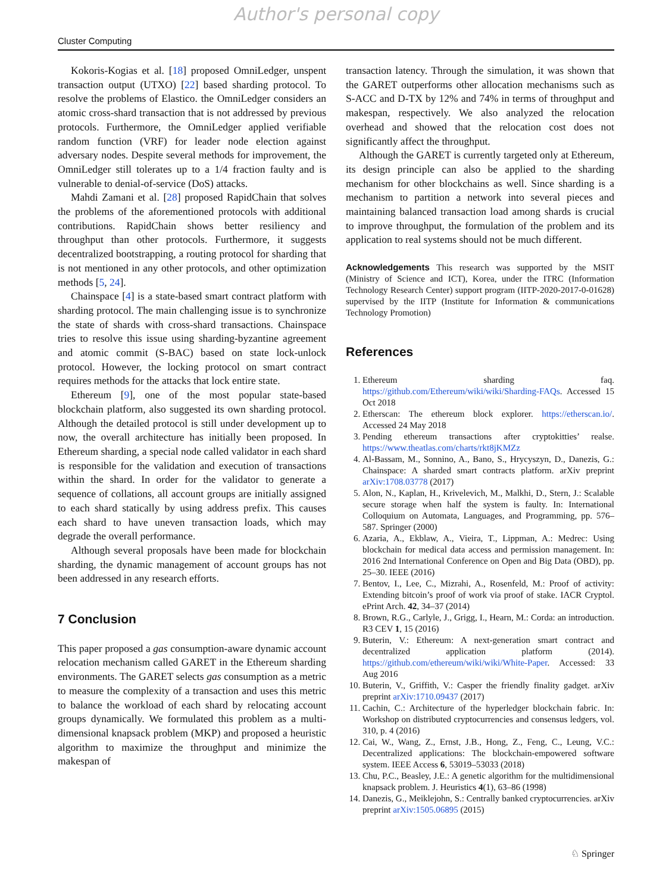Author's personal copy
Cluster Computing
Kokoris-Kogias et al. [18] proposed OmniLedger, unspent transaction output (UTXO) [22] based sharding protocol. To resolve the problems of Elastico. the OmniLedger considers an atomic cross-shard transaction that is not addressed by previous protocols. Furthermore, the OmniLedger applied verifiable random function (VRF) for leader node election against adversary nodes. Despite several methods for improvement, the OmniLedger still tolerates up to a 1/4 fraction faulty and is vulnerable to denial-of-service (DoS) attacks.
Mahdi Zamani et al. [28] proposed RapidChain that solves the problems of the aforementioned protocols with additional contributions. RapidChain shows better resiliency and throughput than other protocols. Furthermore, it suggests decentralized bootstrapping, a routing protocol for sharding that is not mentioned in any other protocols, and other optimization methods [5, 24].
Chainspace [4] is a state-based smart contract platform with sharding protocol. The main challenging issue is to synchronize the state of shards with cross-shard transactions. Chainspace tries to resolve this issue using sharding-byzantine agreement and atomic commit (S-BAC) based on state lock-unlock protocol. However, the locking protocol on smart contract requires methods for the attacks that lock entire state.
Ethereum [9], one of the most popular state-based blockchain platform, also suggested its own sharding protocol. Although the detailed protocol is still under development up to now, the overall architecture has initially been proposed. In Ethereum sharding, a special node called validator in each shard is responsible for the validation and execution of transactions within the shard. In order for the validator to generate a sequence of collations, all account groups are initially assigned to each shard statically by using address prefix. This causes each shard to have uneven transaction loads, which may degrade the overall performance.
Although several proposals have been made for blockchain sharding, the dynamic management of account groups has not been addressed in any research efforts.
7 Conclusion
This paper proposed a gas consumption-aware dynamic account relocation mechanism called GARET in the Ethereum sharding environments. The GARET selects gas consumption as a metric to measure the complexity of a transaction and uses this metric to balance the workload of each shard by relocating account groups dynamically. We formulated this problem as a multi-dimensional knapsack problem (MKP) and proposed a heuristic algorithm to maximize the throughput and minimize the makespan of
transaction latency. Through the simulation, it was shown that the GARET outperforms other allocation mechanisms such as S-ACC and D-TX by 12% and 74% in terms of throughput and makespan, respectively. We also analyzed the relocation overhead and showed that the relocation cost does not significantly affect the throughput.
Although the GARET is currently targeted only at Ethereum, its design principle can also be applied to the sharding mechanism for other blockchains as well. Since sharding is a mechanism to partition a network into several pieces and maintaining balanced transaction load among shards is crucial to improve throughput, the formulation of the problem and its application to real systems should not be much different.
Acknowledgements This research was supported by the MSIT (Ministry of Science and ICT), Korea, under the ITRC (Information Technology Research Center) support program (IITP-2020-2017-0-01628) supervised by the IITP (Institute for Information & communications Technology Promotion)
References
1. Ethereum sharding faq. https://github.com/Ethereum/wiki/wiki/Sharding-FAQs. Accessed 15 Oct 2018
2. Etherscan: The ethereum block explorer. https://etherscan.io/. Accessed 24 May 2018
3. Pending ethereum transactions after cryptokitties’ realse. https://www.theatlas.com/charts/rkt8jKMZz
4. Al-Bassam, M., Sonnino, A., Bano, S., Hrycyszyn, D., Danezis, G.: Chainspace: A sharded smart contracts platform. arXiv preprint arXiv:1708.03778 (2017)
5. Alon, N., Kaplan, H., Krivelevich, M., Malkhi, D., Stern, J.: Scalable secure storage when half the system is faulty. In: International Colloquium on Automata, Languages, and Programming, pp. 576–587. Springer (2000)
6. Azaria, A., Ekblaw, A., Vieira, T., Lippman, A.: Medrec: Using blockchain for medical data access and permission management. In: 2016 2nd International Conference on Open and Big Data (OBD), pp. 25–30. IEEE (2016)
7. Bentov, I., Lee, C., Mizrahi, A., Rosenfeld, M.: Proof of activity: Extending bitcoin’s proof of work via proof of stake. IACR Cryptol. ePrint Arch. 42, 34–37 (2014)
8. Brown, R.G., Carlyle, J., Grigg, I., Hearn, M.: Corda: an introduction. R3 CEV 1, 15 (2016)
9. Buterin, V.: Ethereum: A next-generation smart contract and decentralized application platform (2014). https://github.com/ethereum/wiki/wiki/White-Paper. Accessed: 33 Aug 2016
10. Buterin, V., Griffith, V.: Casper the friendly finality gadget. arXiv preprint arXiv:1710.09437 (2017)
11. Cachin, C.: Architecture of the hyperledger blockchain fabric. In: Workshop on distributed cryptocurrencies and consensus ledgers, vol. 310, p. 4 (2016)
12. Cai, W., Wang, Z., Ernst, J.B., Hong, Z., Feng, C., Leung, V.C.: Decentralized applications: The blockchain-empowered software system. IEEE Access 6, 53019–53033 (2018)
13. Chu, P.C., Beasley, J.E.: A genetic algorithm for the multidimensional knapsack problem. J. Heuristics 4(1), 63–86 (1998)
14. Danezis, G., Meiklejohn, S.: Centrally banked cryptocurrencies. arXiv preprint arXiv:1505.06895 (2015)
♘ Springer